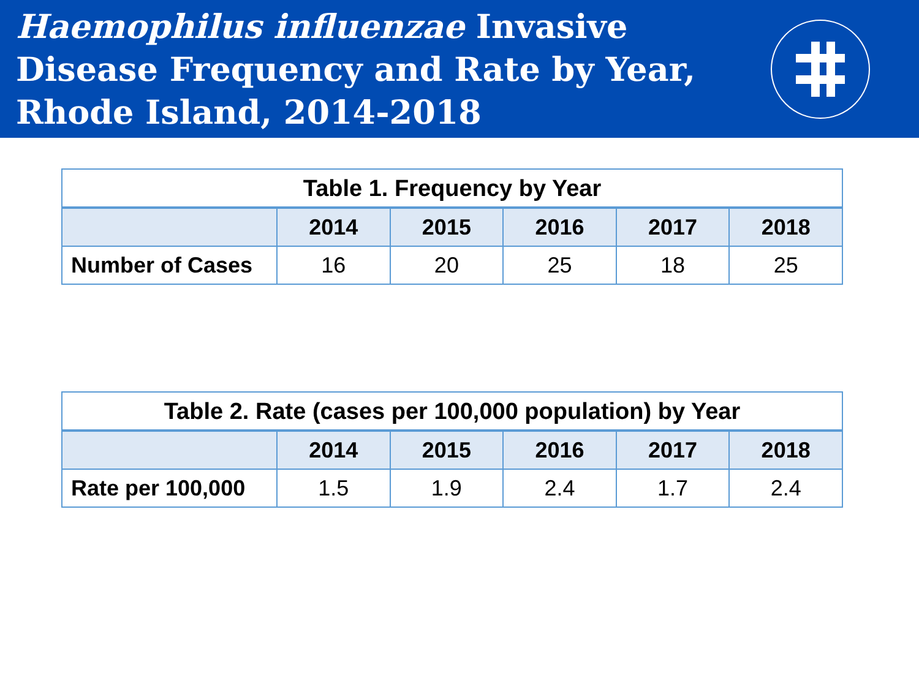Haemophilus influenzae Invasive
Disease Frequency and Rate by Year,
Rhode Island, 2014-2018
| Table 1. Frequency by Year | | | | | |
| --- | --- | --- | --- | --- | --- |
| | 2014 | 2015 | 2016 | 2017 | 2018 |
| Number of Cases | 16 | 20 | 25 | 18 | 25 |
| Table 2. Rate (cases per 100,000 population) by Year | | | | | |
| --- | --- | --- | --- | --- | --- |
| | 2014 | 2015 | 2016 | 2017 | 2018 |
| Rate per 100,000 | 1.5 | 1.9 | 2.4 | 1.7 | 2.4 |